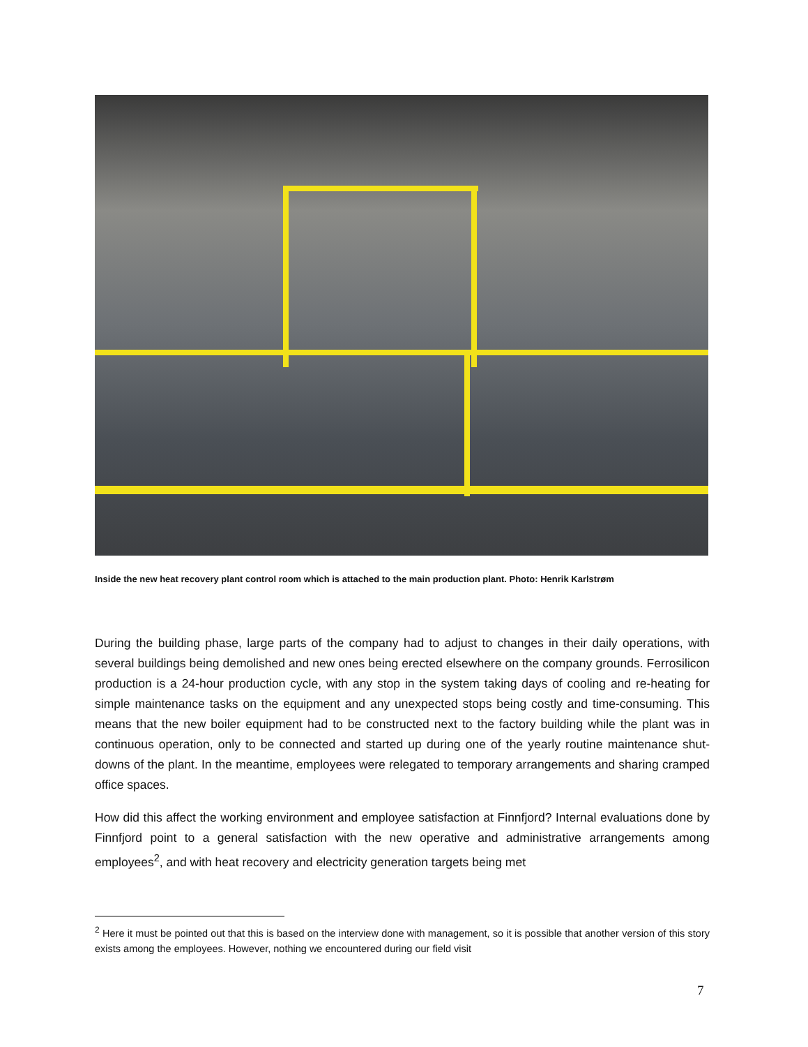Inside the new heat recovery plant control room which is attached to the main production plant. Photo: Henrik Karlstrøm
During the building phase, large parts of the company had to adjust to changes in their daily operations, with several buildings being demolished and new ones being erected elsewhere on the company grounds. Ferrosilicon production is a 24-hour production cycle, with any stop in the system taking days of cooling and re-heating for simple maintenance tasks on the equipment and any unexpected stops being costly and time-consuming. This means that the new boiler equipment had to be constructed next to the factory building while the plant was in continuous operation, only to be connected and started up during one of the yearly routine maintenance shut-downs of the plant. In the meantime, employees were relegated to temporary arrangements and sharing cramped office spaces.
How did this affect the working environment and employee satisfaction at Finnfjord? Internal evaluations done by Finnfjord point to a general satisfaction with the new operative and administrative arrangements among employees<sup>2</sup>, and with heat recovery and electricity generation targets being met
<sup>2</sup> Here it must be pointed out that this is based on the interview done with management, so it is possible that another version of this story exists among the employees. However, nothing we encountered during our field visit
7